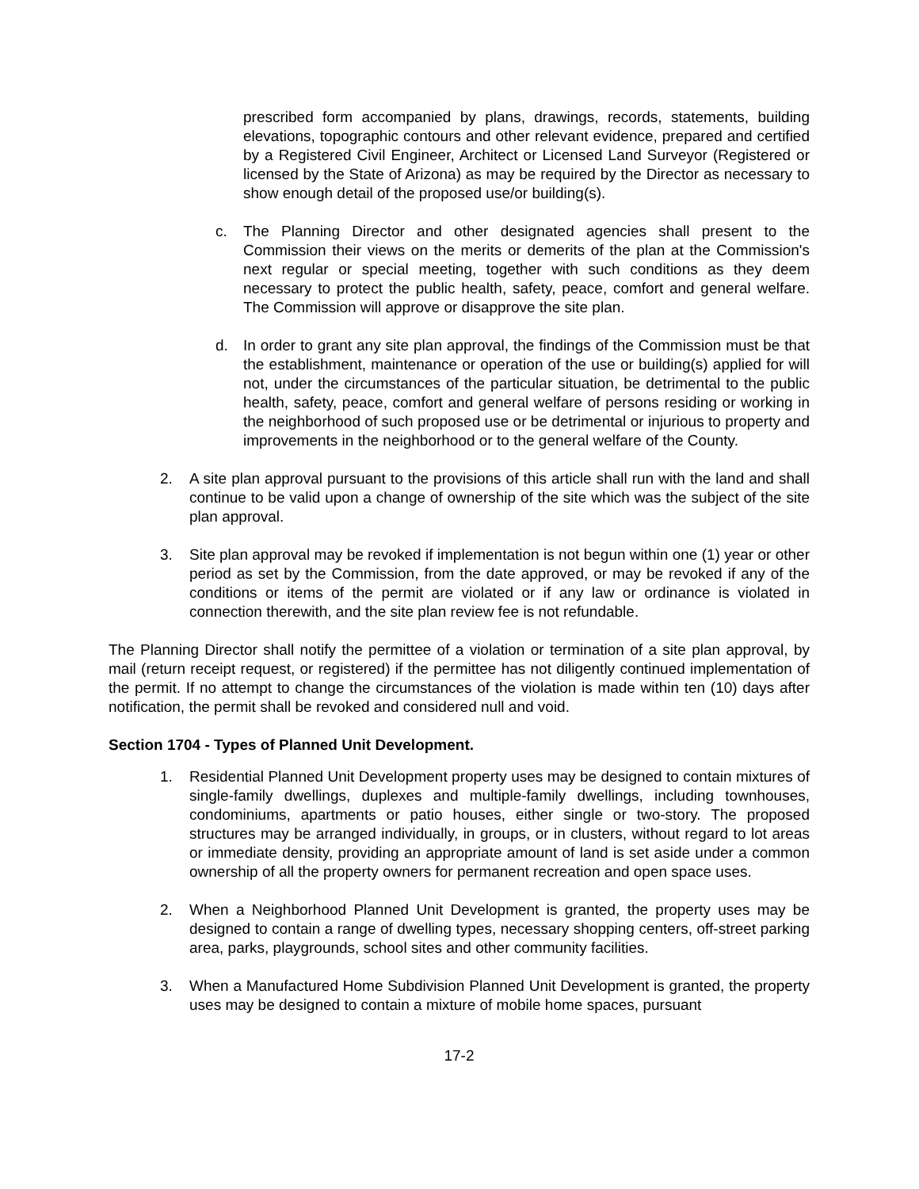prescribed form accompanied by plans, drawings, records, statements, building elevations, topographic contours and other relevant evidence, prepared and certified by a Registered Civil Engineer, Architect or Licensed Land Surveyor (Registered or licensed by the State of Arizona) as may be required by the Director as necessary to show enough detail of the proposed use/or building(s).
c. The Planning Director and other designated agencies shall present to the Commission their views on the merits or demerits of the plan at the Commission's next regular or special meeting, together with such conditions as they deem necessary to protect the public health, safety, peace, comfort and general welfare. The Commission will approve or disapprove the site plan.
d. In order to grant any site plan approval, the findings of the Commission must be that the establishment, maintenance or operation of the use or building(s) applied for will not, under the circumstances of the particular situation, be detrimental to the public health, safety, peace, comfort and general welfare of persons residing or working in the neighborhood of such proposed use or be detrimental or injurious to property and improvements in the neighborhood or to the general welfare of the County.
2. A site plan approval pursuant to the provisions of this article shall run with the land and shall continue to be valid upon a change of ownership of the site which was the subject of the site plan approval.
3. Site plan approval may be revoked if implementation is not begun within one (1) year or other period as set by the Commission, from the date approved, or may be revoked if any of the conditions or items of the permit are violated or if any law or ordinance is violated in connection therewith, and the site plan review fee is not refundable.
The Planning Director shall notify the permittee of a violation or termination of a site plan approval, by mail (return receipt request, or registered) if the permittee has not diligently continued implementation of the permit. If no attempt to change the circumstances of the violation is made within ten (10) days after notification, the permit shall be revoked and considered null and void.
Section 1704 - Types of Planned Unit Development.
1. Residential Planned Unit Development property uses may be designed to contain mixtures of single-family dwellings, duplexes and multiple-family dwellings, including townhouses, condominiums, apartments or patio houses, either single or two-story. The proposed structures may be arranged individually, in groups, or in clusters, without regard to lot areas or immediate density, providing an appropriate amount of land is set aside under a common ownership of all the property owners for permanent recreation and open space uses.
2. When a Neighborhood Planned Unit Development is granted, the property uses may be designed to contain a range of dwelling types, necessary shopping centers, off-street parking area, parks, playgrounds, school sites and other community facilities.
3. When a Manufactured Home Subdivision Planned Unit Development is granted, the property uses may be designed to contain a mixture of mobile home spaces, pursuant
17-2